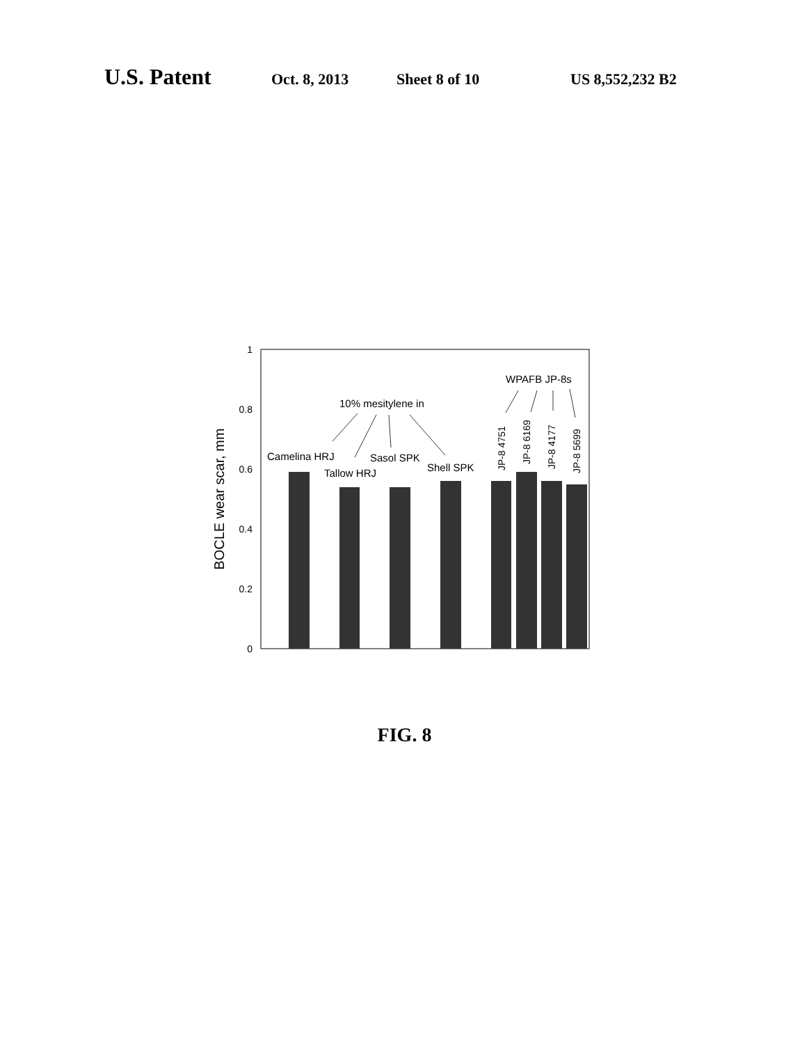U.S. Patent
Oct. 8, 2013 Sheet 8 of 10 US 8,552,232 B2
0
0.2
0.4
0.6
0.8
1
BOCLE wear scar, mm
10% mesitylene in
WPAFB JP-8s
Camelina HRJ
Tallow HRJ
Sasol SPK
Shell SPK
JP-8 4751
JP-8 6169
JP-8 4177
JP-8 5699
FIG. 8